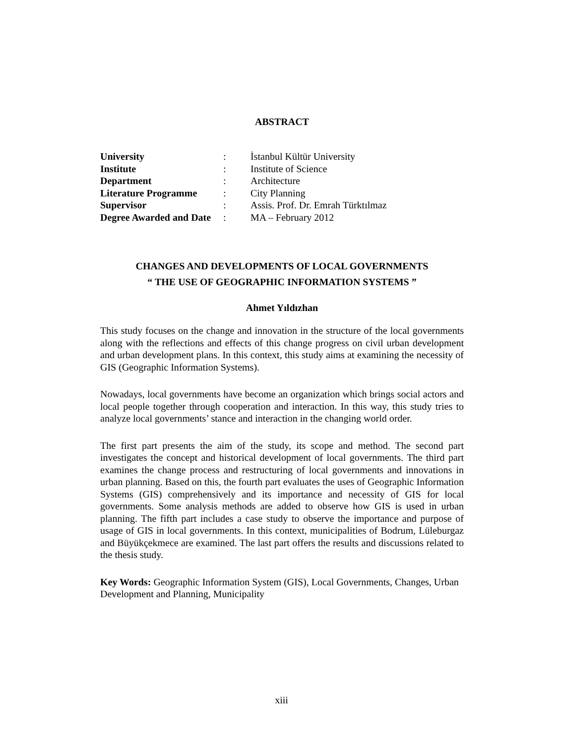ABSTRACT
| University | : | İstanbul Kültür University |
| Institute | : | Institute of Science |
| Department | : | Architecture |
| Literature Programme | : | City Planning |
| Supervisor | : | Assis. Prof. Dr. Emrah Türktılmaz |
| Degree Awarded and Date | : | MA – February 2012 |
CHANGES AND DEVELOPMENTS OF LOCAL GOVERNMENTS
“ THE USE OF GEOGRAPHIC INFORMATION SYSTEMS ”
Ahmet Yıldızhan
This study focuses on the change and innovation in the structure of the local governments along with the reflections and effects of this change progress on civil urban development and urban development plans. In this context, this study aims at examining the necessity of GIS (Geographic Information Systems).
Nowadays, local governments have become an organization which brings social actors and local people together through cooperation and interaction. In this way, this study tries to analyze local governments’ stance and interaction in the changing world order.
The first part presents the aim of the study, its scope and method. The second part investigates the concept and historical development of local governments. The third part examines the change process and restructuring of local governments and innovations in urban planning. Based on this, the fourth part evaluates the uses of Geographic Information Systems (GIS) comprehensively and its importance and necessity of GIS for local governments. Some analysis methods are added to observe how GIS is used in urban planning. The fifth part includes a case study to observe the importance and purpose of usage of GIS in local governments. In this context, municipalities of Bodrum, Lüleburgaz and Büyükçekmece are examined. The last part offers the results and discussions related to the thesis study.
Key Words: Geographic Information System (GIS), Local Governments, Changes, Urban Development and Planning, Municipality
xiii